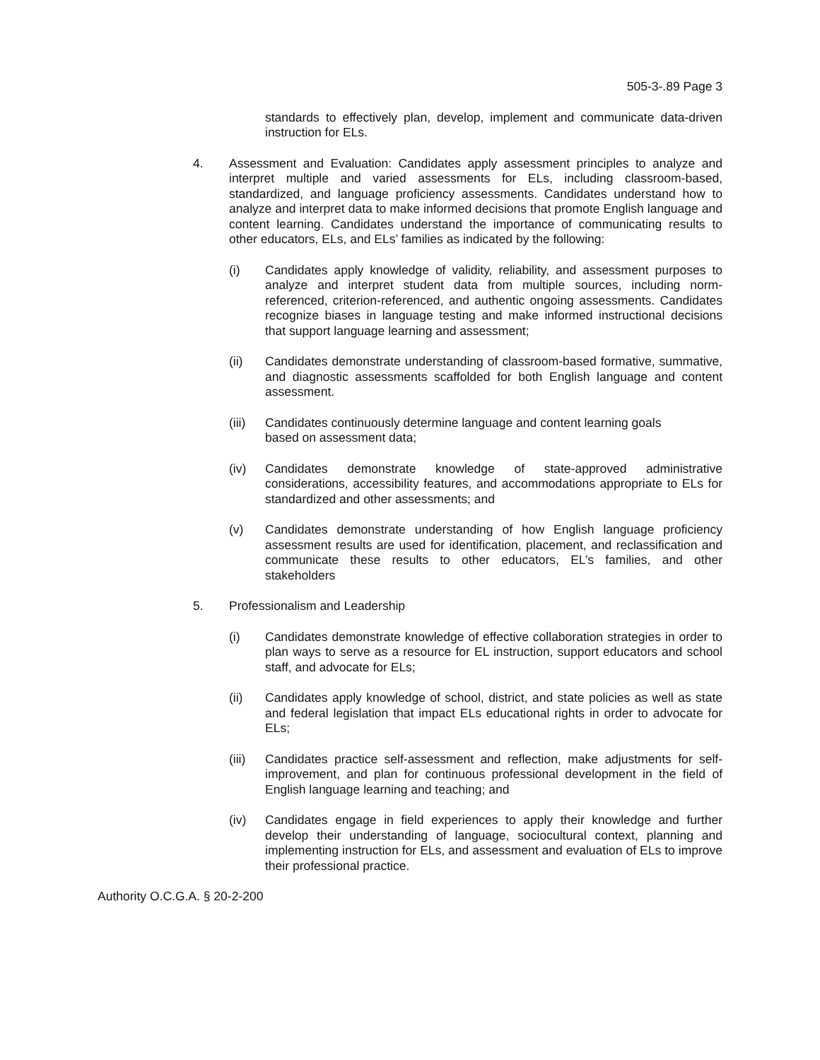505-3-.89 Page 3
standards to effectively plan, develop, implement and communicate data-driven instruction for ELs.
4. Assessment and Evaluation: Candidates apply assessment principles to analyze and interpret multiple and varied assessments for ELs, including classroom-based, standardized, and language proficiency assessments. Candidates understand how to analyze and interpret data to make informed decisions that promote English language and content learning. Candidates understand the importance of communicating results to other educators, ELs, and ELs’ families as indicated by the following:
(i) Candidates apply knowledge of validity, reliability, and assessment purposes to analyze and interpret student data from multiple sources, including norm-referenced, criterion-referenced, and authentic ongoing assessments. Candidates recognize biases in language testing and make informed instructional decisions that support language learning and assessment;
(ii) Candidates demonstrate understanding of classroom-based formative, summative, and diagnostic assessments scaffolded for both English language and content assessment.
(iii)
Candidates continuously determine language and content learning goals
based on assessment data;
(iv) Candidates demonstrate knowledge of state-approved administrative considerations, accessibility features, and accommodations appropriate to ELs for standardized and other assessments; and
(v) Candidates demonstrate understanding of how English language proficiency assessment results are used for identification, placement, and reclassification and communicate these results to other educators, EL’s families, and other stakeholders
5. Professionalism and Leadership
(i) Candidates demonstrate knowledge of effective collaboration strategies in order to plan ways to serve as a resource for EL instruction, support educators and school staff, and advocate for ELs;
(ii) Candidates apply knowledge of school, district, and state policies as well as state and federal legislation that impact ELs educational rights in order to advocate for ELs;
(iii)
Candidates practice self-assessment and reflection, make adjustments for self-improvement, and plan for continuous professional development in the field of English language learning and teaching; and
(iv) Candidates engage in field experiences to apply their knowledge and further develop their understanding of language, sociocultural context, planning and implementing instruction for ELs, and assessment and evaluation of ELs to improve their professional practice.
Authority O.C.G.A. § 20-2-200